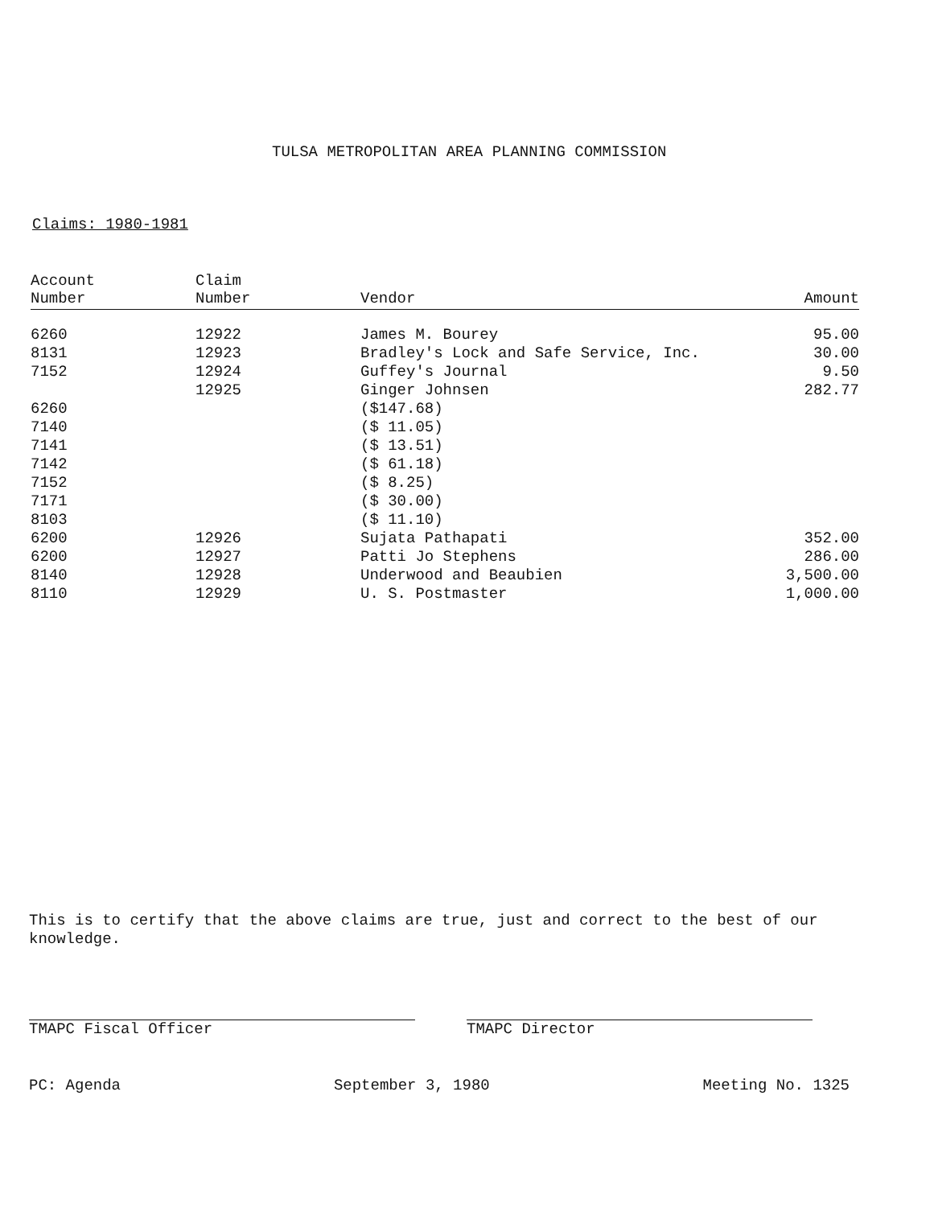TULSA METROPOLITAN AREA PLANNING COMMISSION
Claims: 1980-1981
| Account Number | Claim Number | Vendor | Amount |
| --- | --- | --- | --- |
| 6260 | 12922 | James M. Bourey | 95.00 |
| 8131 | 12923 | Bradley's Lock and Safe Service, Inc. | 30.00 |
| 7152 | 12924 | Guffey's Journal | 9.50 |
| | 12925 | Ginger Johnsen | 282.77 |
| 6260 | | ($147.68) | |
| 7140 | | ($ 11.05) | |
| 7141 | | ($ 13.51) | |
| 7142 | | ($ 61.18) | |
| 7152 | | ($ 8.25) | |
| 7171 | | ($ 30.00) | |
| 8103 | | ($ 11.10) | |
| 6200 | 12926 | Sujata Pathapati | 352.00 |
| 6200 | 12927 | Patti Jo Stephens | 286.00 |
| 8140 | 12928 | Underwood and Beaubien | 3,500.00 |
| 8110 | 12929 | U. S. Postmaster | 1,000.00 |
This is to certify that the above claims are true, just and correct to the best of our knowledge.
TMAPC Fiscal Officer TMAPC Director
PC: Agenda September 3, 1980 Meeting No. 1325